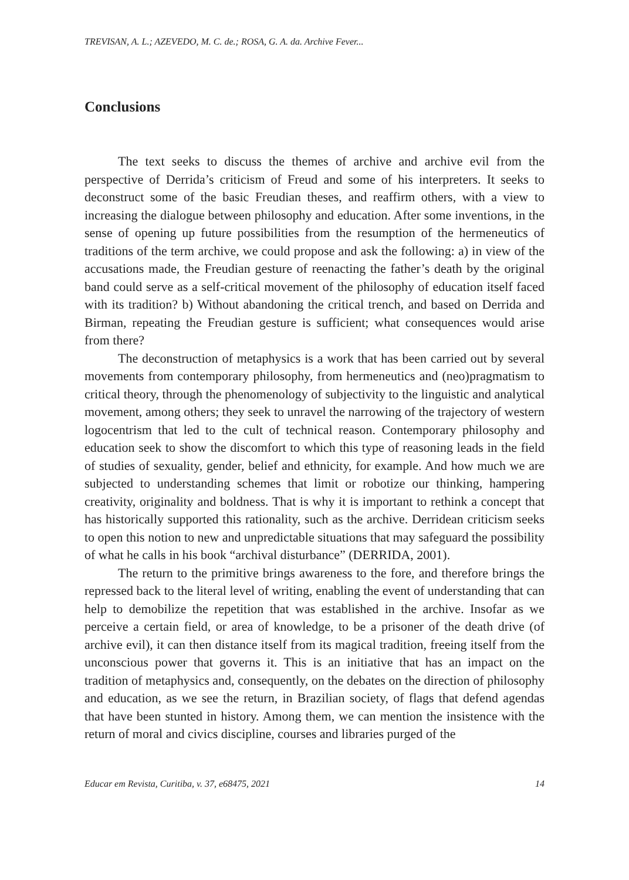TREVISAN, A. L.; AZEVEDO, M. C. de.; ROSA, G. A. da. Archive Fever...
Conclusions
The text seeks to discuss the themes of archive and archive evil from the perspective of Derrida’s criticism of Freud and some of his interpreters. It seeks to deconstruct some of the basic Freudian theses, and reaffirm others, with a view to increasing the dialogue between philosophy and education. After some inventions, in the sense of opening up future possibilities from the resumption of the hermeneutics of traditions of the term archive, we could propose and ask the following: a) in view of the accusations made, the Freudian gesture of reenacting the father’s death by the original band could serve as a self-critical movement of the philosophy of education itself faced with its tradition? b) Without abandoning the critical trench, and based on Derrida and Birman, repeating the Freudian gesture is sufficient; what consequences would arise from there?
The deconstruction of metaphysics is a work that has been carried out by several movements from contemporary philosophy, from hermeneutics and (neo)pragmatism to critical theory, through the phenomenology of subjectivity to the linguistic and analytical movement, among others; they seek to unravel the narrowing of the trajectory of western logocentrism that led to the cult of technical reason. Contemporary philosophy and education seek to show the discomfort to which this type of reasoning leads in the field of studies of sexuality, gender, belief and ethnicity, for example. And how much we are subjected to understanding schemes that limit or robotize our thinking, hampering creativity, originality and boldness. That is why it is important to rethink a concept that has historically supported this rationality, such as the archive. Derridean criticism seeks to open this notion to new and unpredictable situations that may safeguard the possibility of what he calls in his book “archival disturbance” (DERRIDA, 2001).
The return to the primitive brings awareness to the fore, and therefore brings the repressed back to the literal level of writing, enabling the event of understanding that can help to demobilize the repetition that was established in the archive. Insofar as we perceive a certain field, or area of knowledge, to be a prisoner of the death drive (of archive evil), it can then distance itself from its magical tradition, freeing itself from the unconscious power that governs it. This is an initiative that has an impact on the tradition of metaphysics and, consequently, on the debates on the direction of philosophy and education, as we see the return, in Brazilian society, of flags that defend agendas that have been stunted in history. Among them, we can mention the insistence with the return of moral and civics discipline, courses and libraries purged of the
Educar em Revista, Curitiba, v. 37, e68475, 2021 14